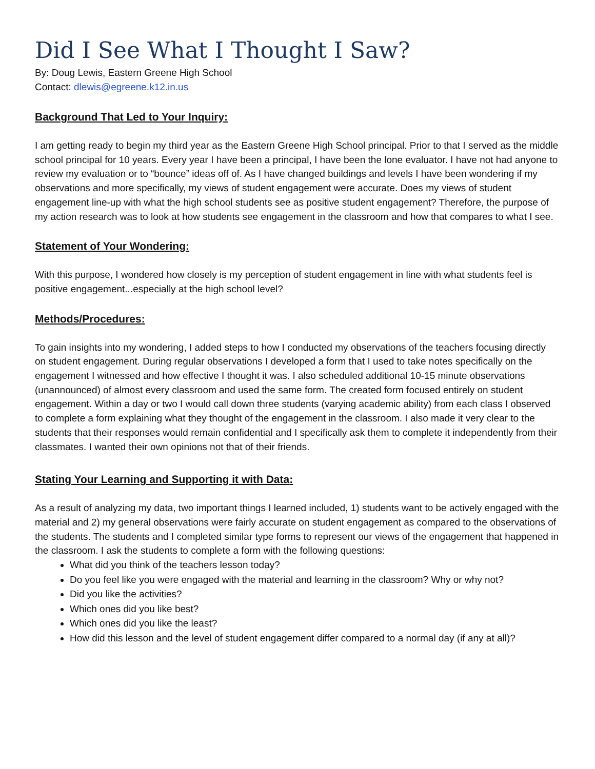Did I See What I Thought I Saw?
By: Doug Lewis, Eastern Greene High School
Contact: dlewis@egreene.k12.in.us
Background That Led to Your Inquiry:
I am getting ready to begin my third year as the Eastern Greene High School principal. Prior to that I served as the middle school principal for 10 years. Every year I have been a principal, I have been the lone evaluator. I have not had anyone to review my evaluation or to “bounce” ideas off of. As I have changed buildings and levels I have been wondering if my observations and more specifically, my views of student engagement were accurate. Does my views of student engagement line-up with what the high school students see as positive student engagement? Therefore, the purpose of my action research was to look at how students see engagement in the classroom and how that compares to what I see.
Statement of Your Wondering:
With this purpose, I wondered how closely is my perception of student engagement in line with what students feel is positive engagement...especially at the high school level?
Methods/Procedures:
To gain insights into my wondering, I added steps to how I conducted my observations of the teachers focusing directly on student engagement. During regular observations I developed a form that I used to take notes specifically on the engagement I witnessed and how effective I thought it was. I also scheduled additional 10-15 minute observations (unannounced) of almost every classroom and used the same form. The created form focused entirely on student engagement. Within a day or two I would call down three students (varying academic ability) from each class I observed to complete a form explaining what they thought of the engagement in the classroom. I also made it very clear to the students that their responses would remain confidential and I specifically ask them to complete it independently from their classmates. I wanted their own opinions not that of their friends.
Stating Your Learning and Supporting it with Data:
As a result of analyzing my data, two important things I learned included, 1) students want to be actively engaged with the material and 2) my general observations were fairly accurate on student engagement as compared to the observations of the students. The students and I completed similar type forms to represent our views of the engagement that happened in the classroom. I ask the students to complete a form with the following questions:
What did you think of the teachers lesson today?
Do you feel like you were engaged with the material and learning in the classroom? Why or why not?
Did you like the activities?
Which ones did you like best?
Which ones did you like the least?
How did this lesson and the level of student engagement differ compared to a normal day (if any at all)?